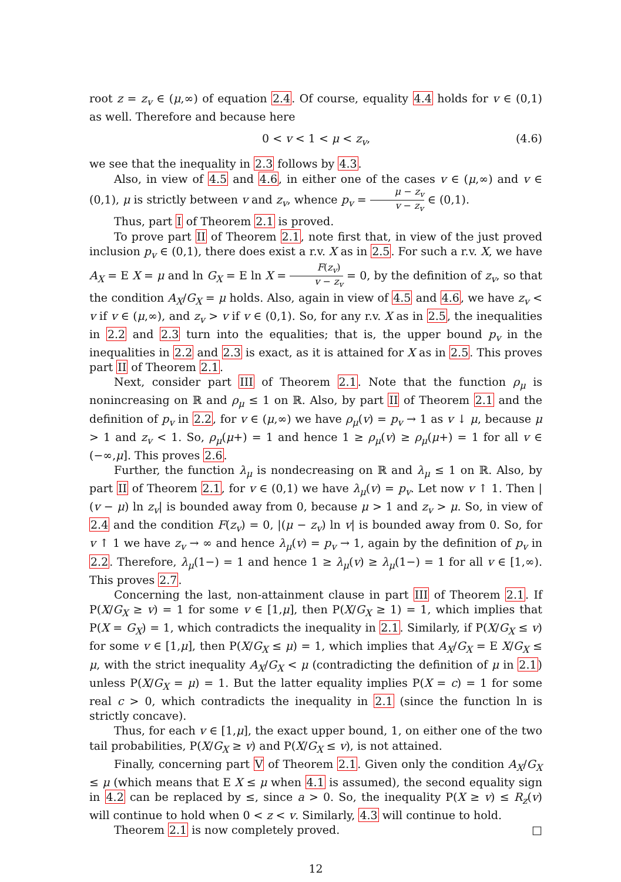root z = z<sub>v</sub> ∈ (μ,∞) of equation 2.4. Of course, equality 4.4 holds for v ∈ (0,1) as well. Therefore and because here
0 < v < 1 < μ < z<sub>v</sub>, (4.6)
we see that the inequality in 2.3 follows by 4.3.
Also, in view of 4.5 and 4.6, in either one of the cases v ∈ (μ,∞) and v ∈ (0,1), μ is strictly between v and z<sub>v</sub>, whence p<sub>v</sub> = μ − z<sub>v</sub> v − z<sub>v</sub> ∈ (0,1).
Thus, part I of Theorem 2.1 is proved.
To prove part II of Theorem 2.1, note first that, in view of the just proved inclusion p<sub>v</sub> ∈ (0,1), there does exist a r.v. X as in 2.5. For such a r.v. X, we have A<sub>X</sub> = E X = μ and ln G<sub>X</sub> = E ln X = F(z<sub>v</sub>) v − z<sub>v</sub> = 0, by the definition of z<sub>v</sub>, so that the condition A<sub>X</sub>/G<sub>X</sub> = μ holds. Also, again in view of 4.5 and 4.6, we have z<sub>v</sub> < v if v ∈ (μ,∞), and z<sub>v</sub> > v if v ∈ (0,1). So, for any r.v. X as in 2.5, the inequalities in 2.2 and 2.3 turn into the equalities; that is, the upper bound p<sub>v</sub> in the inequalities in 2.2 and 2.3 is exact, as it is attained for X as in 2.5. This proves part II of Theorem 2.1.
Next, consider part III of Theorem 2.1. Note that the function ρ<sub>μ</sub> is nonincreasing on ℝ and ρ<sub>μ</sub> ≤ 1 on ℝ. Also, by part II of Theorem 2.1 and the definition of p<sub>v</sub> in 2.2, for v ∈ (μ,∞) we have ρ<sub>μ</sub>(v) = p<sub>v</sub> → 1 as v ↓ μ, because μ > 1 and z<sub>v</sub> < 1. So, ρ<sub>μ</sub>(μ+) = 1 and hence 1 ≥ ρ<sub>μ</sub>(v) ≥ ρ<sub>μ</sub>(μ+) = 1 for all v ∈ (−∞,μ]. This proves 2.6.
Further, the function λ<sub>μ</sub> is nondecreasing on ℝ and λ<sub>μ</sub> ≤ 1 on ℝ. Also, by part II of Theorem 2.1, for v ∈ (0,1) we have λ<sub>μ</sub>(v) = p<sub>v</sub>. Let now v ↑ 1. Then |(v − μ) ln z<sub>v</sub>| is bounded away from 0, because μ > 1 and z<sub>v</sub> > μ. So, in view of 2.4 and the condition F(z<sub>v</sub>) = 0, |(μ − z<sub>v</sub>) ln v| is bounded away from 0. So, for v ↑ 1 we have z<sub>v</sub> → ∞ and hence λ<sub>μ</sub>(v) = p<sub>v</sub> → 1, again by the definition of p<sub>v</sub> in 2.2. Therefore, λ<sub>μ</sub>(1−) = 1 and hence 1 ≥ λ<sub>μ</sub>(v) ≥ λ<sub>μ</sub>(1−) = 1 for all v ∈ [1,∞). This proves 2.7.
Concerning the last, non-attainment clause in part III of Theorem 2.1. If P(X/G<sub>X</sub> ≥ v) = 1 for some v ∈ [1,μ], then P(X/G<sub>X</sub> ≥ 1) = 1, which implies that P(X = G<sub>X</sub>) = 1, which contradicts the inequality in 2.1. Similarly, if P(X/G<sub>X</sub> ≤ v) for some v ∈ [1,μ], then P(X/G<sub>X</sub> ≤ μ) = 1, which implies that A<sub>X</sub>/G<sub>X</sub> = E X/G<sub>X</sub> ≤ μ, with the strict inequality A<sub>X</sub>/G<sub>X</sub> < μ (contradicting the definition of μ in 2.1) unless P(X/G<sub>X</sub> = μ) = 1. But the latter equality implies P(X = c) = 1 for some real c > 0, which contradicts the inequality in 2.1 (since the function ln is strictly concave).
Thus, for each v ∈ [1,μ], the exact upper bound, 1, on either one of the two tail probabilities, P(X/G<sub>X</sub> ≥ v) and P(X/G<sub>X</sub> ≤ v), is not attained.
Finally, concerning part V of Theorem 2.1. Given only the condition A<sub>X</sub>/G<sub>X</sub> ≤ μ (which means that E X ≤ μ when 4.1 is assumed), the second equality sign in 4.2 can be replaced by ≤, since a > 0. So, the inequality P(X ≥ v) ≤ R<sub>z</sub>(v) will continue to hold when 0 < z < v. Similarly, 4.3 will continue to hold.
Theorem 2.1 is now completely proved. □
12